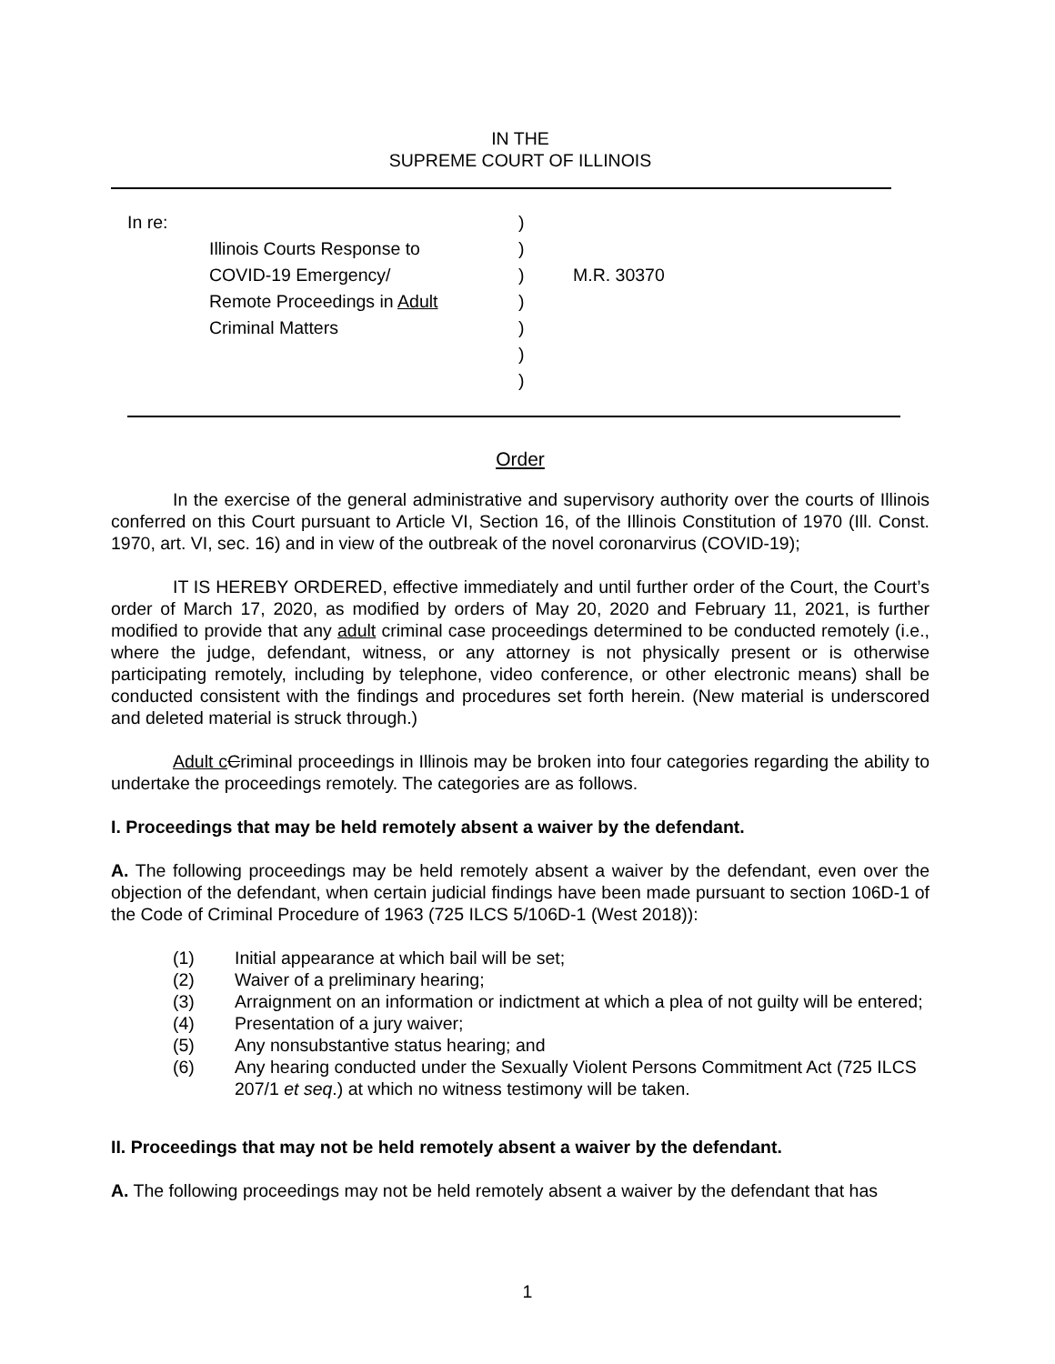IN THE
SUPREME COURT OF ILLINOIS
In re:
)
Illinois Courts Response to
)
COVID-19 Emergency/
)
M.R. 30370
Remote Proceedings in Adult
)
Criminal Matters
)
)
)
Order
In the exercise of the general administrative and supervisory authority over the courts of Illinois conferred on this Court pursuant to Article VI, Section 16, of the Illinois Constitution of 1970 (Ill. Const. 1970, art. VI, sec. 16) and in view of the outbreak of the novel coronarvirus (COVID-19);
IT IS HEREBY ORDERED, effective immediately and until further order of the Court, the Court’s order of March 17, 2020, as modified by orders of May 20, 2020 and February 11, 2021, is further modified to provide that any adult criminal case proceedings determined to be conducted remotely (i.e., where the judge, defendant, witness, or any attorney is not physically present or is otherwise participating remotely, including by telephone, video conference, or other electronic means) shall be conducted consistent with the findings and procedures set forth herein. (New material is underscored and deleted material is struck through.)
Adult c Criminal proceedings in Illinois may be broken into four categories regarding the ability to undertake the proceedings remotely. The categories are as follows.
I. Proceedings that may be held remotely absent a waiver by the defendant.
A. The following proceedings may be held remotely absent a waiver by the defendant, even over the objection of the defendant, when certain judicial findings have been made pursuant to section 106D-1 of the Code of Criminal Procedure of 1963 (725 ILCS 5/106D-1 (West 2018)):
(1) Initial appearance at which bail will be set;
(2) Waiver of a preliminary hearing;
(3) Arraignment on an information or indictment at which a plea of not guilty will be entered;
(4) Presentation of a jury waiver;
(5) Any nonsubstantive status hearing; and
(6) Any hearing conducted under the Sexually Violent Persons Commitment Act (725 ILCS 207/1 et seq.) at which no witness testimony will be taken.
II. Proceedings that may not be held remotely absent a waiver by the defendant.
A. The following proceedings may not be held remotely absent a waiver by the defendant that has
1